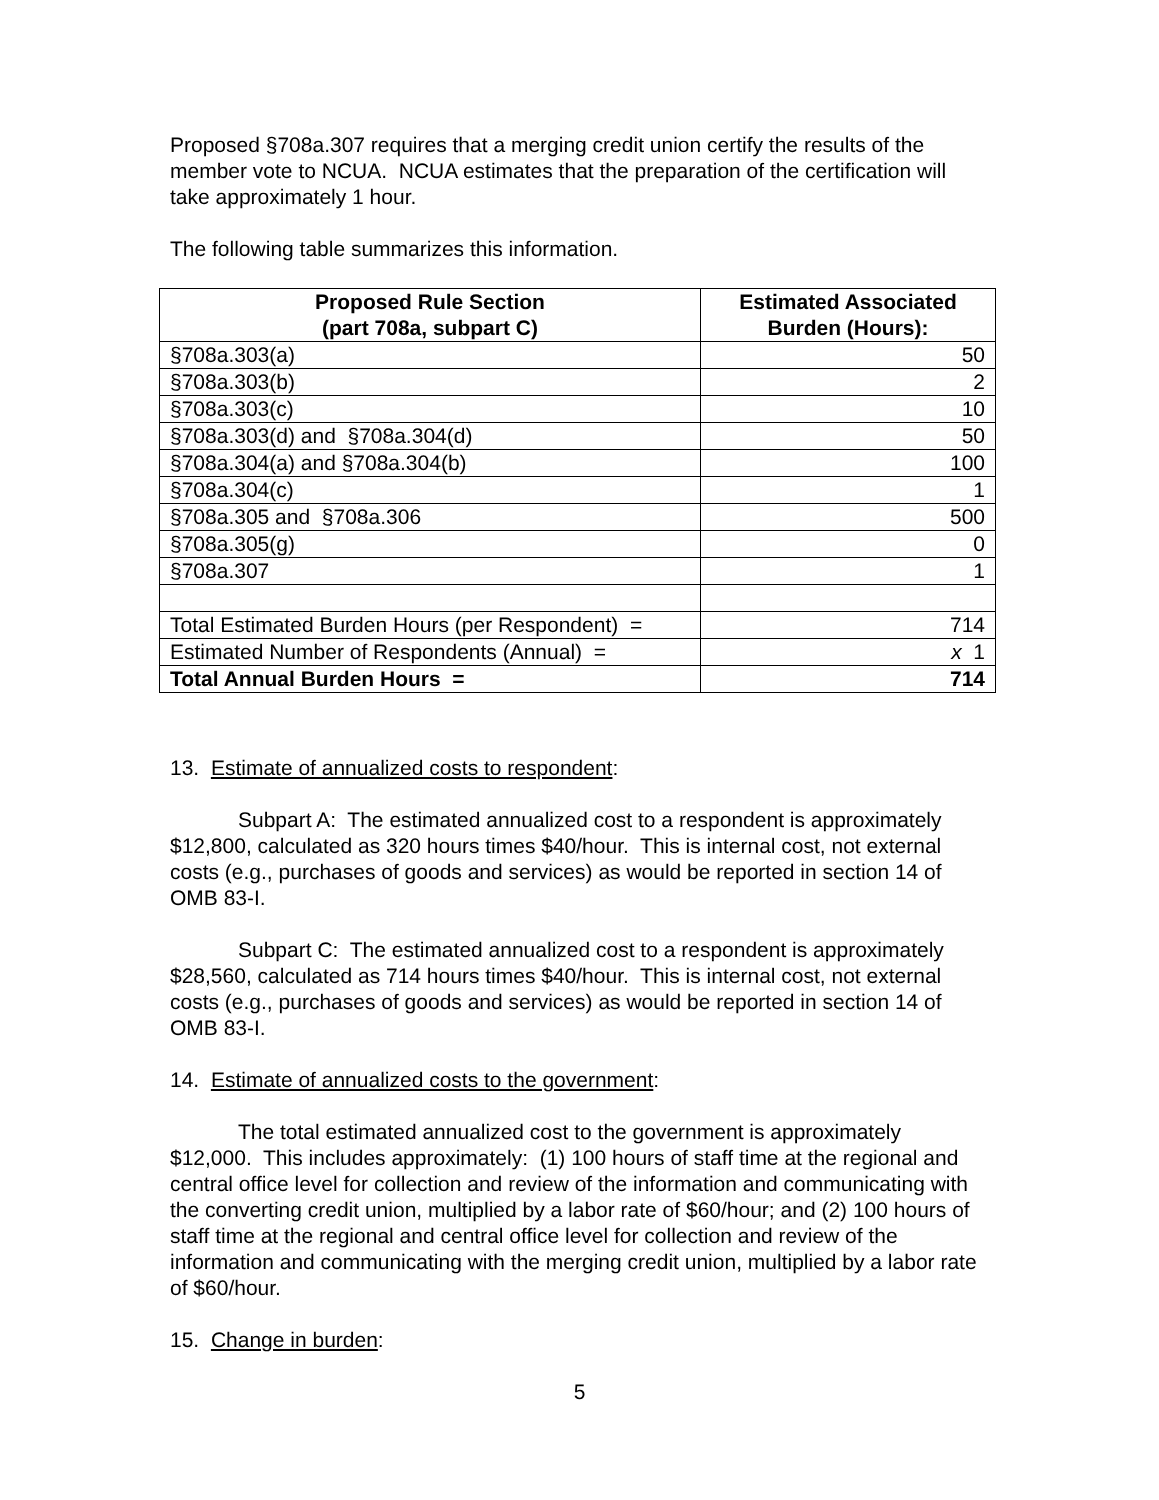Proposed §708a.307 requires that a merging credit union certify the results of the member vote to NCUA. NCUA estimates that the preparation of the certification will take approximately 1 hour.
The following table summarizes this information.
| Proposed Rule Section (part 708a, subpart C) | Estimated Associated Burden (Hours): |
| --- | --- |
| §708a.303(a) | 50 |
| §708a.303(b) | 2 |
| §708a.303(c) | 10 |
| §708a.303(d) and §708a.304(d) | 50 |
| §708a.304(a) and §708a.304(b) | 100 |
| §708a.304(c) | 1 |
| §708a.305 and §708a.306 | 500 |
| §708a.305(g) | 0 |
| §708a.307 | 1 |
| Total Estimated Burden Hours (per Respondent) = | 714 |
| Estimated Number of Respondents (Annual) = | x 1 |
| Total Annual Burden Hours = | 714 |
13. Estimate of annualized costs to respondent:
Subpart A: The estimated annualized cost to a respondent is approximately $12,800, calculated as 320 hours times $40/hour. This is internal cost, not external costs (e.g., purchases of goods and services) as would be reported in section 14 of OMB 83-I.
Subpart C: The estimated annualized cost to a respondent is approximately $28,560, calculated as 714 hours times $40/hour. This is internal cost, not external costs (e.g., purchases of goods and services) as would be reported in section 14 of OMB 83-I.
14. Estimate of annualized costs to the government:
The total estimated annualized cost to the government is approximately $12,000. This includes approximately: (1) 100 hours of staff time at the regional and central office level for collection and review of the information and communicating with the converting credit union, multiplied by a labor rate of $60/hour; and (2) 100 hours of staff time at the regional and central office level for collection and review of the information and communicating with the merging credit union, multiplied by a labor rate of $60/hour.
15. Change in burden:
5